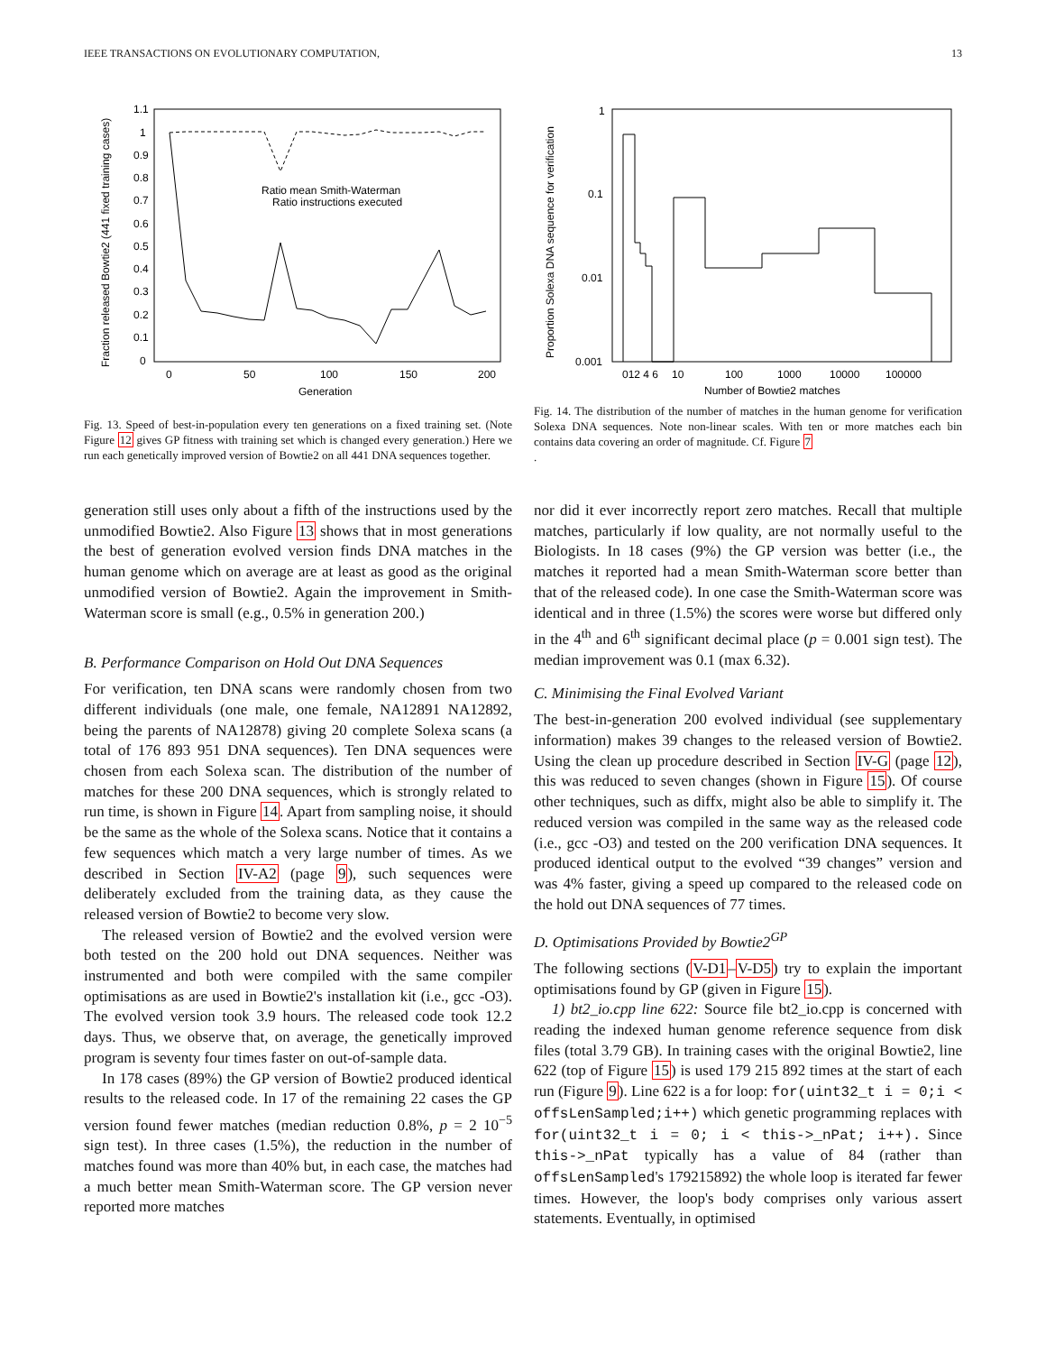IEEE TRANSACTIONS ON EVOLUTIONARY COMPUTATION, 13
1.1
1
0.9
0.8
0.7
0.6
0.5
0.4
0.3
0.2
0.1
0
0
50
100
150
200
Generation
Fraction released Bowtie2 (441 fixed training cases)
Ratio mean Smith-Waterman
Ratio instructions executed
Fig. 13. Speed of best-in-population every ten generations on a fixed training set. (Note Figure 12 gives GP fitness with training set which is changed every generation.) Here we run each genetically improved version of Bowtie2 on all 441 DNA sequences together.
1
0.1
0.01
0.001
012 4 6
10
100
1000
10000
100000
Number of Bowtie2 matches
Proportion Solexa DNA sequence for verification
Fig. 14. The distribution of the number of matches in the human genome for verification Solexa DNA sequences. Note non-linear scales. With ten or more matches each bin contains data covering an order of magnitude. Cf. Figure 7
.
generation still uses only about a fifth of the instructions used by the unmodified Bowtie2. Also Figure 13 shows that in most generations the best of generation evolved version finds DNA matches in the human genome which on average are at least as good as the original unmodified version of Bowtie2. Again the improvement in Smith-Waterman score is small (e.g., 0.5% in generation 200.)
B. Performance Comparison on Hold Out DNA Sequences
For verification, ten DNA scans were randomly chosen from two different individuals (one male, one female, NA12891 NA12892, being the parents of NA12878) giving 20 complete Solexa scans (a total of 176 893 951 DNA sequences). Ten DNA sequences were chosen from each Solexa scan. The distribution of the number of matches for these 200 DNA sequences, which is strongly related to run time, is shown in Figure 14. Apart from sampling noise, it should be the same as the whole of the Solexa scans. Notice that it contains a few sequences which match a very large number of times. As we described in Section IV-A2 (page 9), such sequences were deliberately excluded from the training data, as they cause the released version of Bowtie2 to become very slow.
The released version of Bowtie2 and the evolved version were both tested on the 200 hold out DNA sequences. Neither was instrumented and both were compiled with the same compiler optimisations as are used in Bowtie2's installation kit (i.e., gcc -O3). The evolved version took 3.9 hours. The released code took 12.2 days. Thus, we observe that, on average, the genetically improved program is seventy four times faster on out-of-sample data.
In 178 cases (89%) the GP version of Bowtie2 produced identical results to the released code. In 17 of the remaining 22 cases the GP version found fewer matches (median reduction 0.8%, p = 2 10<sup>−5</sup> sign test). In three cases (1.5%), the reduction in the number of matches found was more than 40% but, in each case, the matches had a much better mean Smith-Waterman score. The GP version never reported more matches
nor did it ever incorrectly report zero matches. Recall that multiple matches, particularly if low quality, are not normally useful to the Biologists. In 18 cases (9%) the GP version was better (i.e., the matches it reported had a mean Smith-Waterman score better than that of the released code). In one case the Smith-Waterman score was identical and in three (1.5%) the scores were worse but differed only in the 4<sup>th</sup> and 6<sup>th</sup> significant decimal place (p = 0.001 sign test). The median improvement was 0.1 (max 6.32).
C. Minimising the Final Evolved Variant
The best-in-generation 200 evolved individual (see supplementary information) makes 39 changes to the released version of Bowtie2. Using the clean up procedure described in Section IV-G (page 12), this was reduced to seven changes (shown in Figure 15). Of course other techniques, such as diffx, might also be able to simplify it. The reduced version was compiled in the same way as the released code (i.e., gcc -O3) and tested on the 200 verification DNA sequences. It produced identical output to the evolved “39 changes” version and was 4% faster, giving a speed up compared to the released code on the hold out DNA sequences of 77 times.
D. Optimisations Provided by Bowtie2<sup>GP</sup>
The following sections (V-D1–V-D5) try to explain the important optimisations found by GP (given in Figure 15).
1) bt2_io.cpp line 622: Source file bt2_io.cpp is concerned with reading the indexed human genome reference sequence from disk files (total 3.79 GB). In training cases with the original Bowtie2, line 622 (top of Figure 15) is used 179 215 892 times at the start of each run (Figure 9). Line 622 is a for loop: for(uint32_t i = 0;i < offsLenSampled;i++) which genetic programming replaces with for(uint32_t i = 0; i < this->_nPat; i++). Since this->_nPat typically has a value of 84 (rather than offsLenSampled's 179215892) the whole loop is iterated far fewer times. However, the loop's body comprises only various assert statements. Eventually, in optimised